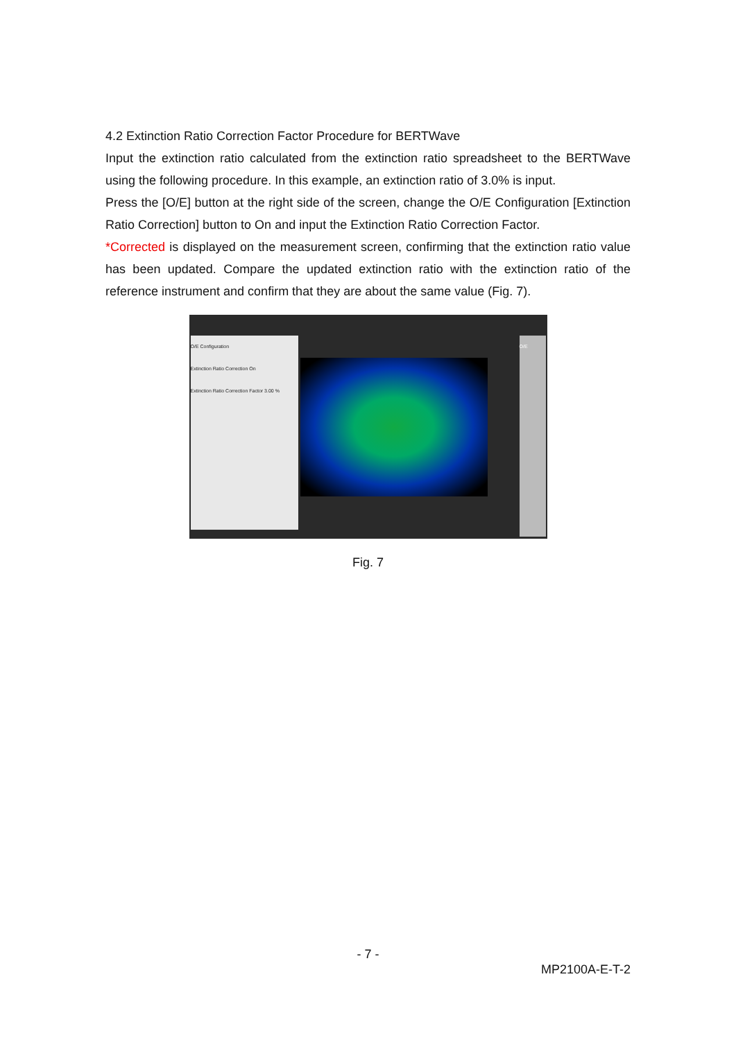4.2 Extinction Ratio Correction Factor Procedure for BERTWave
Input the extinction ratio calculated from the extinction ratio spreadsheet to the BERTWave using the following procedure. In this example, an extinction ratio of 3.0% is input.
Press the [O/E] button at the right side of the screen, change the O/E Configuration [Extinction Ratio Correction] button to On and input the Extinction Ratio Correction Factor.
*Corrected is displayed on the measurement screen, confirming that the extinction ratio value has been updated. Compare the updated extinction ratio with the extinction ratio of the reference instrument and confirm that they are about the same value (Fig. 7).
O/E Configuration
Extinction Ratio Correction On
Extinction Ratio Correction Factor 3.00 %
O/E
Fig. 7
- 7 -
MP2100A-E-T-2